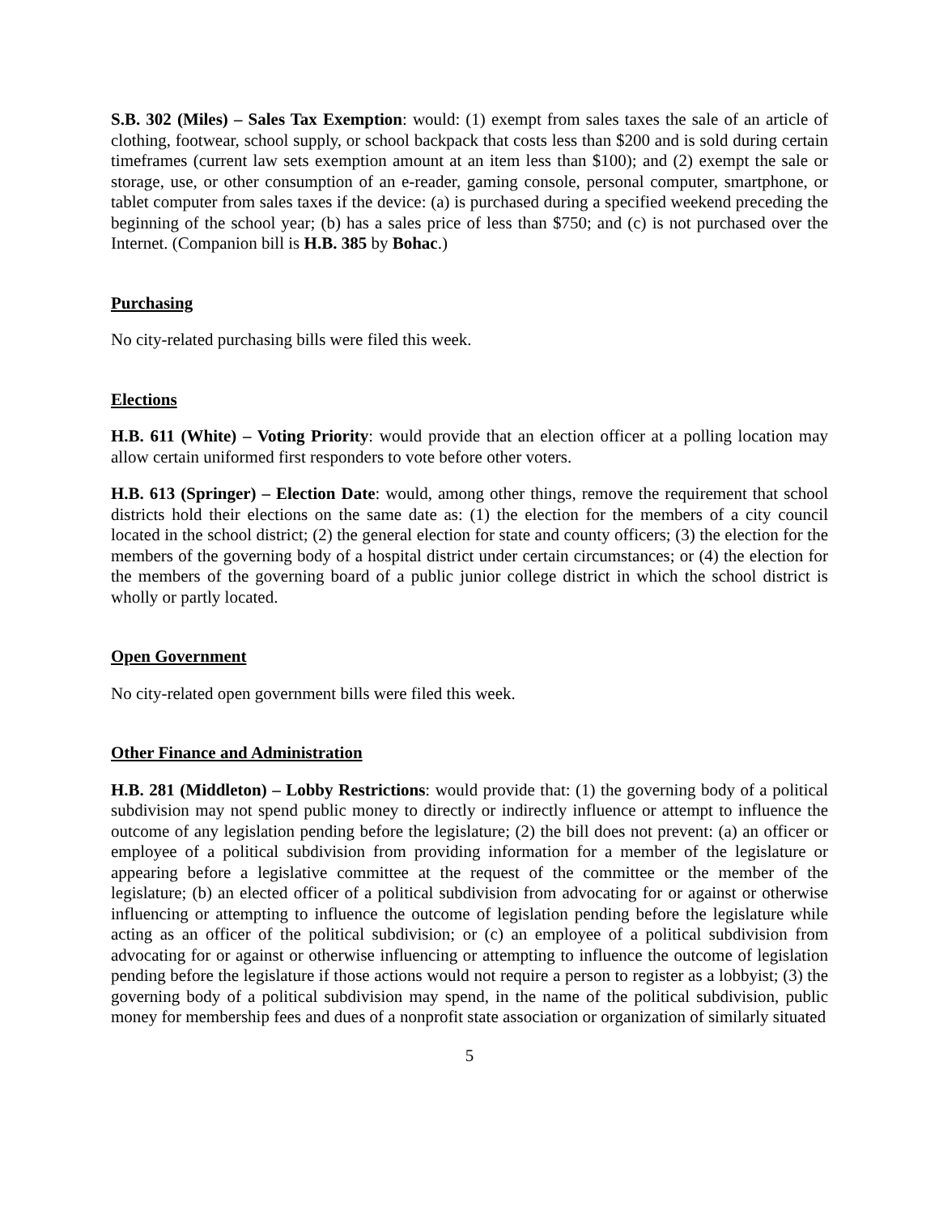S.B. 302 (Miles) – Sales Tax Exemption: would: (1) exempt from sales taxes the sale of an article of clothing, footwear, school supply, or school backpack that costs less than $200 and is sold during certain timeframes (current law sets exemption amount at an item less than $100); and (2) exempt the sale or storage, use, or other consumption of an e-reader, gaming console, personal computer, smartphone, or tablet computer from sales taxes if the device: (a) is purchased during a specified weekend preceding the beginning of the school year; (b) has a sales price of less than $750; and (c) is not purchased over the Internet. (Companion bill is H.B. 385 by Bohac.)
Purchasing
No city-related purchasing bills were filed this week.
Elections
H.B. 611 (White) – Voting Priority: would provide that an election officer at a polling location may allow certain uniformed first responders to vote before other voters.
H.B. 613 (Springer) – Election Date: would, among other things, remove the requirement that school districts hold their elections on the same date as: (1) the election for the members of a city council located in the school district; (2) the general election for state and county officers; (3) the election for the members of the governing body of a hospital district under certain circumstances; or (4) the election for the members of the governing board of a public junior college district in which the school district is wholly or partly located.
Open Government
No city-related open government bills were filed this week.
Other Finance and Administration
H.B. 281 (Middleton) – Lobby Restrictions: would provide that: (1) the governing body of a political subdivision may not spend public money to directly or indirectly influence or attempt to influence the outcome of any legislation pending before the legislature; (2) the bill does not prevent: (a) an officer or employee of a political subdivision from providing information for a member of the legislature or appearing before a legislative committee at the request of the committee or the member of the legislature; (b) an elected officer of a political subdivision from advocating for or against or otherwise influencing or attempting to influence the outcome of legislation pending before the legislature while acting as an officer of the political subdivision; or (c) an employee of a political subdivision from advocating for or against or otherwise influencing or attempting to influence the outcome of legislation pending before the legislature if those actions would not require a person to register as a lobbyist; (3) the governing body of a political subdivision may spend, in the name of the political subdivision, public money for membership fees and dues of a nonprofit state association or organization of similarly situated
5